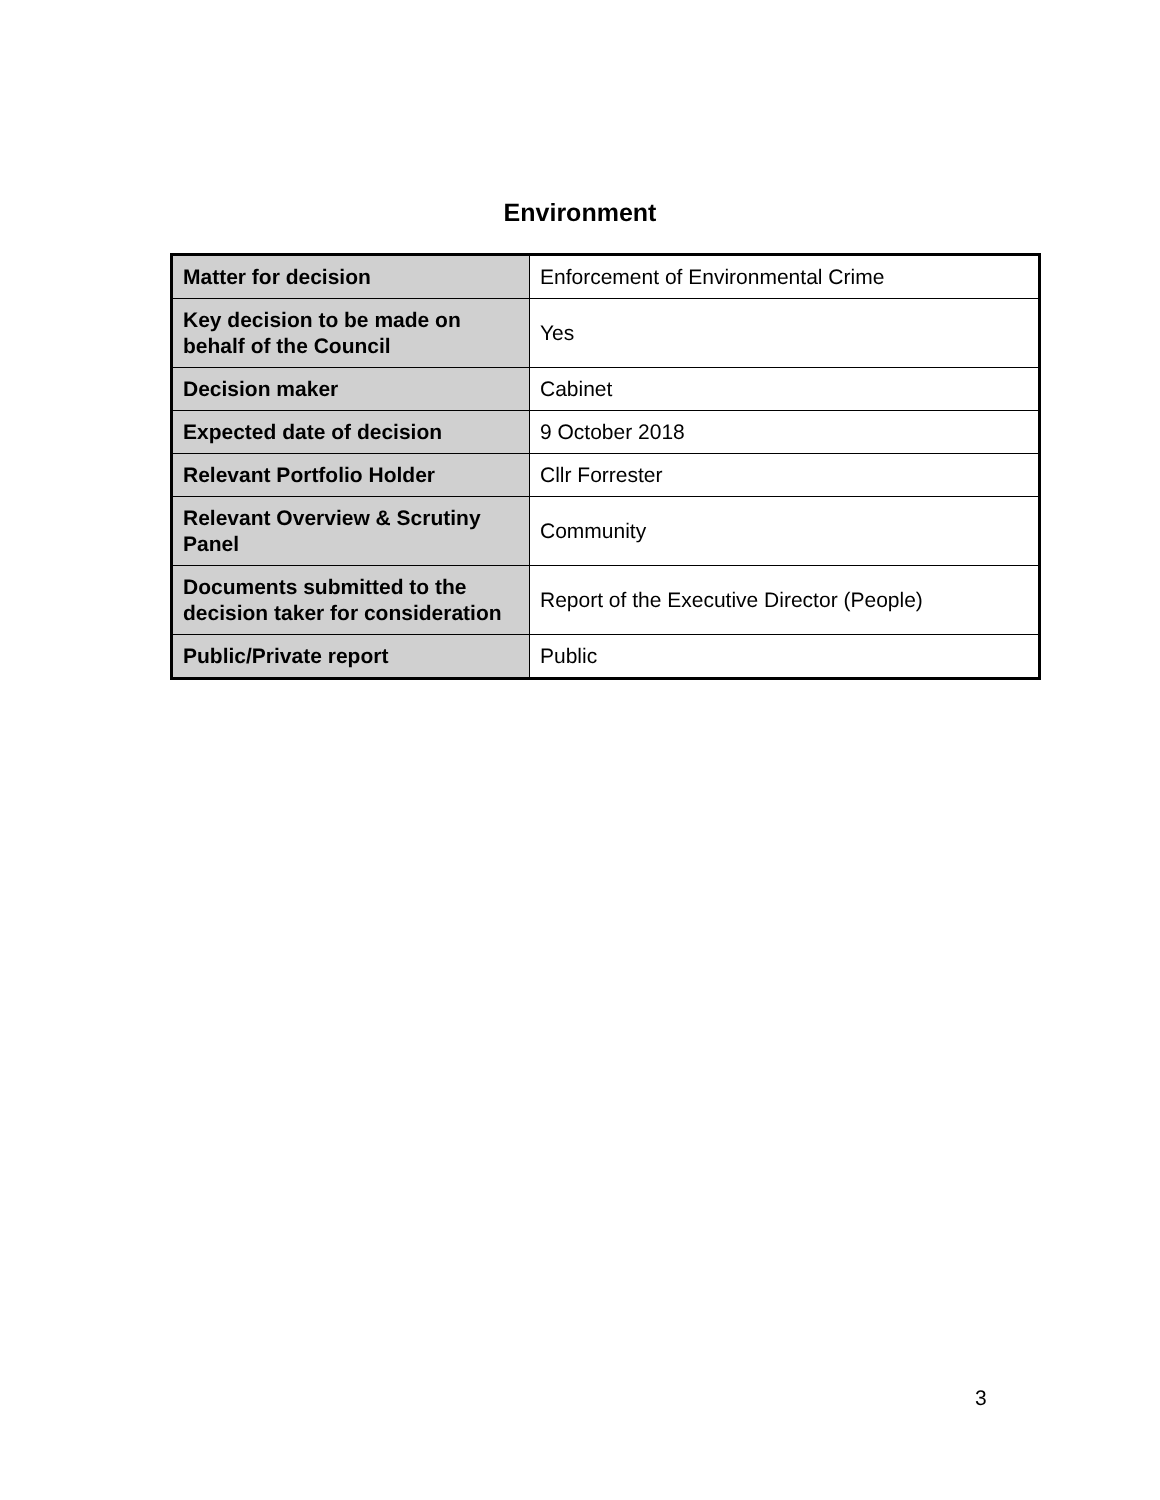Environment
| Matter for decision | Enforcement of Environmental Crime |
| Key decision to be made on behalf of the Council | Yes |
| Decision maker | Cabinet |
| Expected date of decision | 9 October 2018 |
| Relevant Portfolio Holder | Cllr Forrester |
| Relevant Overview & Scrutiny Panel | Community |
| Documents submitted to the decision taker for consideration | Report of the Executive Director (People) |
| Public/Private report | Public |
3